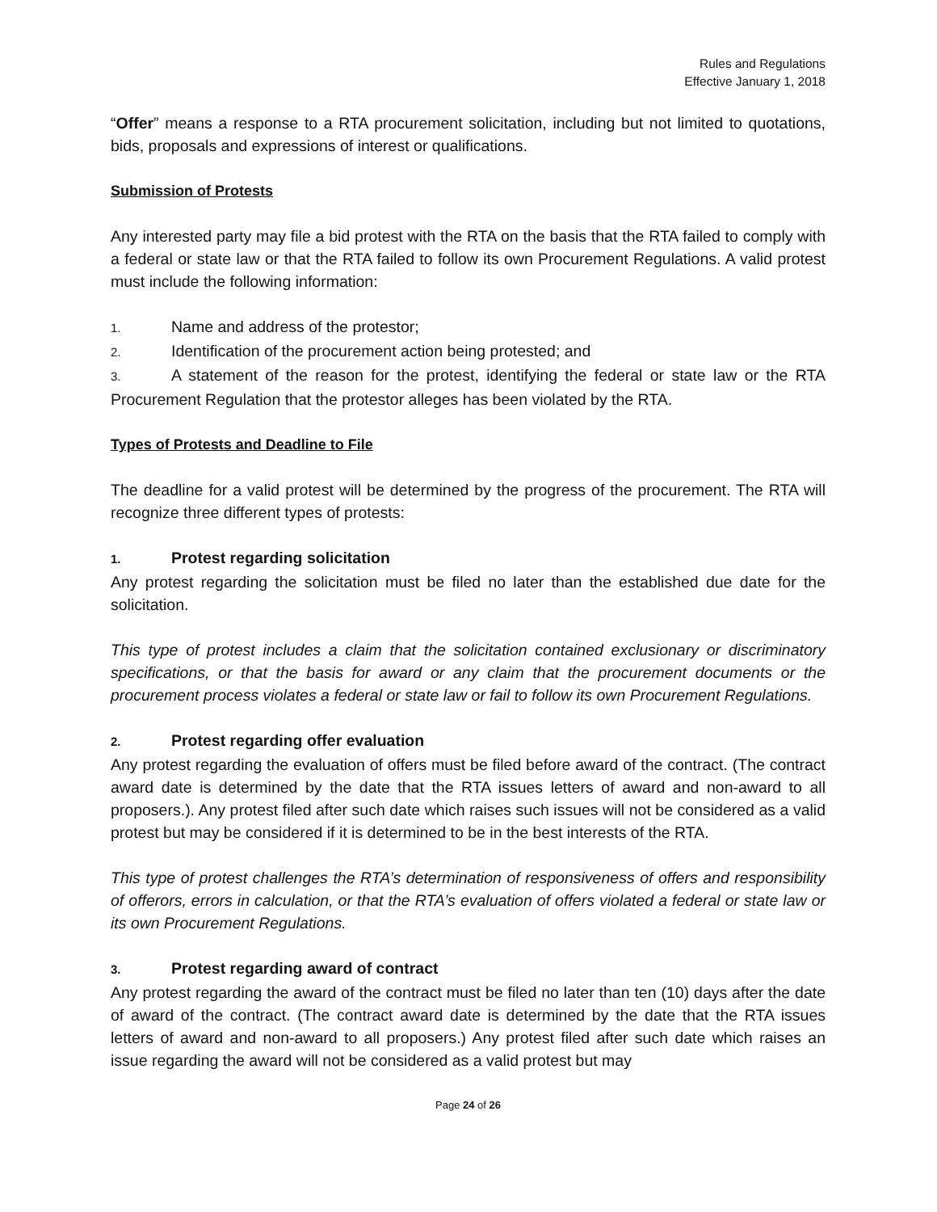Rules and Regulations
Effective January 1, 2018
“Offer” means a response to a RTA procurement solicitation, including but not limited to quotations, bids, proposals and expressions of interest or qualifications.
Submission of Protests
Any interested party may file a bid protest with the RTA on the basis that the RTA failed to comply with a federal or state law or that the RTA failed to follow its own Procurement Regulations. A valid protest must include the following information:
1. Name and address of the protestor;
2. Identification of the procurement action being protested; and
3. A statement of the reason for the protest, identifying the federal or state law or the RTA Procurement Regulation that the protestor alleges has been violated by the RTA.
Types of Protests and Deadline to File
The deadline for a valid protest will be determined by the progress of the procurement. The RTA will recognize three different types of protests:
1. Protest regarding solicitation
Any protest regarding the solicitation must be filed no later than the established due date for the solicitation.
This type of protest includes a claim that the solicitation contained exclusionary or discriminatory specifications, or that the basis for award or any claim that the procurement documents or the procurement process violates a federal or state law or fail to follow its own Procurement Regulations.
2. Protest regarding offer evaluation
Any protest regarding the evaluation of offers must be filed before award of the contract. (The contract award date is determined by the date that the RTA issues letters of award and non-award to all proposers.). Any protest filed after such date which raises such issues will not be considered as a valid protest but may be considered if it is determined to be in the best interests of the RTA.
This type of protest challenges the RTA’s determination of responsiveness of offers and responsibility of offerors, errors in calculation, or that the RTA’s evaluation of offers violated a federal or state law or its own Procurement Regulations.
3. Protest regarding award of contract
Any protest regarding the award of the contract must be filed no later than ten (10) days after the date of award of the contract. (The contract award date is determined by the date that the RTA issues letters of award and non-award to all proposers.) Any protest filed after such date which raises an issue regarding the award will not be considered as a valid protest but may
Page 24 of 26